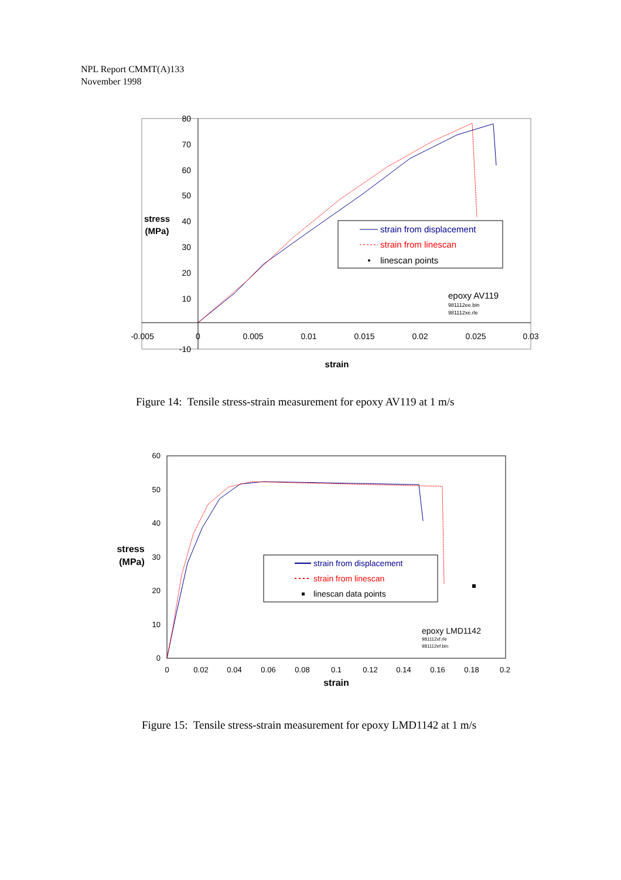NPL Report CMMT(A)133
November 1998
80
70
60
50
40
30
20
10
-10
-0.005
0
0.005
0.01
0.015
0.02
0.025
0.03
strain
stress
(MPa)
strain from displacement
strain from linescan
linescan points
epoxy AV119
981112ee.bin
981112xe.rle
Figure 14: Tensile stress-strain measurement for epoxy AV119 at 1 m/s
60
50
40
30
20
10
0
0
0.02
0.04
0.06
0.08
0.1
0.12
0.14
0.16
0.18
0.2
strain
stress
(MPa)
strain from displacement
strain from linescan
linescan data points
epoxy LMD1142
981112xf.rle
981112ef.bin
Figure 15: Tensile stress-strain measurement for epoxy LMD1142 at 1 m/s